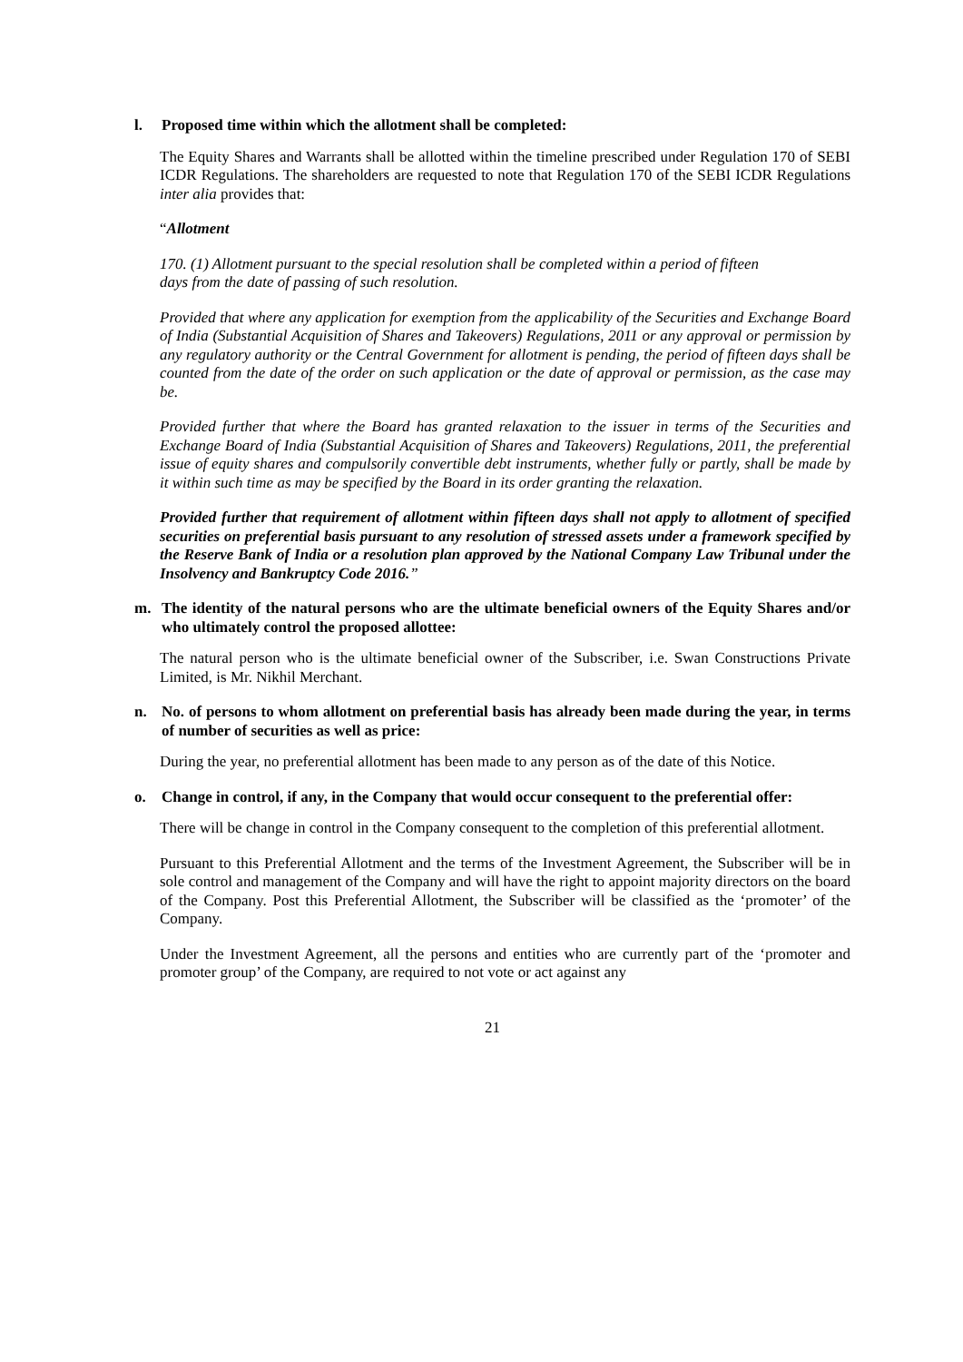l. Proposed time within which the allotment shall be completed:
The Equity Shares and Warrants shall be allotted within the timeline prescribed under Regulation 170 of SEBI ICDR Regulations. The shareholders are requested to note that Regulation 170 of the SEBI ICDR Regulations inter alia provides that:
“Allotment
170. (1) Allotment pursuant to the special resolution shall be completed within a period of fifteen
days from the date of passing of such resolution.
Provided that where any application for exemption from the applicability of the Securities and Exchange Board of India (Substantial Acquisition of Shares and Takeovers) Regulations, 2011 or any approval or permission by any regulatory authority or the Central Government for allotment is pending, the period of fifteen days shall be counted from the date of the order on such application or the date of approval or permission, as the case may be.
Provided further that where the Board has granted relaxation to the issuer in terms of the Securities and Exchange Board of India (Substantial Acquisition of Shares and Takeovers) Regulations, 2011, the preferential issue of equity shares and compulsorily convertible debt instruments, whether fully or partly, shall be made by it within such time as may be specified by the Board in its order granting the relaxation.
Provided further that requirement of allotment within fifteen days shall not apply to allotment of specified securities on preferential basis pursuant to any resolution of stressed assets under a framework specified by the Reserve Bank of India or a resolution plan approved by the National Company Law Tribunal under the Insolvency and Bankruptcy Code 2016.”
m. The identity of the natural persons who are the ultimate beneficial owners of the Equity Shares and/or who ultimately control the proposed allottee:
The natural person who is the ultimate beneficial owner of the Subscriber, i.e. Swan Constructions Private Limited, is Mr. Nikhil Merchant.
n. No. of persons to whom allotment on preferential basis has already been made during the year, in terms of number of securities as well as price:
During the year, no preferential allotment has been made to any person as of the date of this Notice.
o. Change in control, if any, in the Company that would occur consequent to the preferential offer:
There will be change in control in the Company consequent to the completion of this preferential allotment.
Pursuant to this Preferential Allotment and the terms of the Investment Agreement, the Subscriber will be in sole control and management of the Company and will have the right to appoint majority directors on the board of the Company. Post this Preferential Allotment, the Subscriber will be classified as the ‘promoter’ of the Company.
Under the Investment Agreement, all the persons and entities who are currently part of the ‘promoter and promoter group’ of the Company, are required to not vote or act against any
21